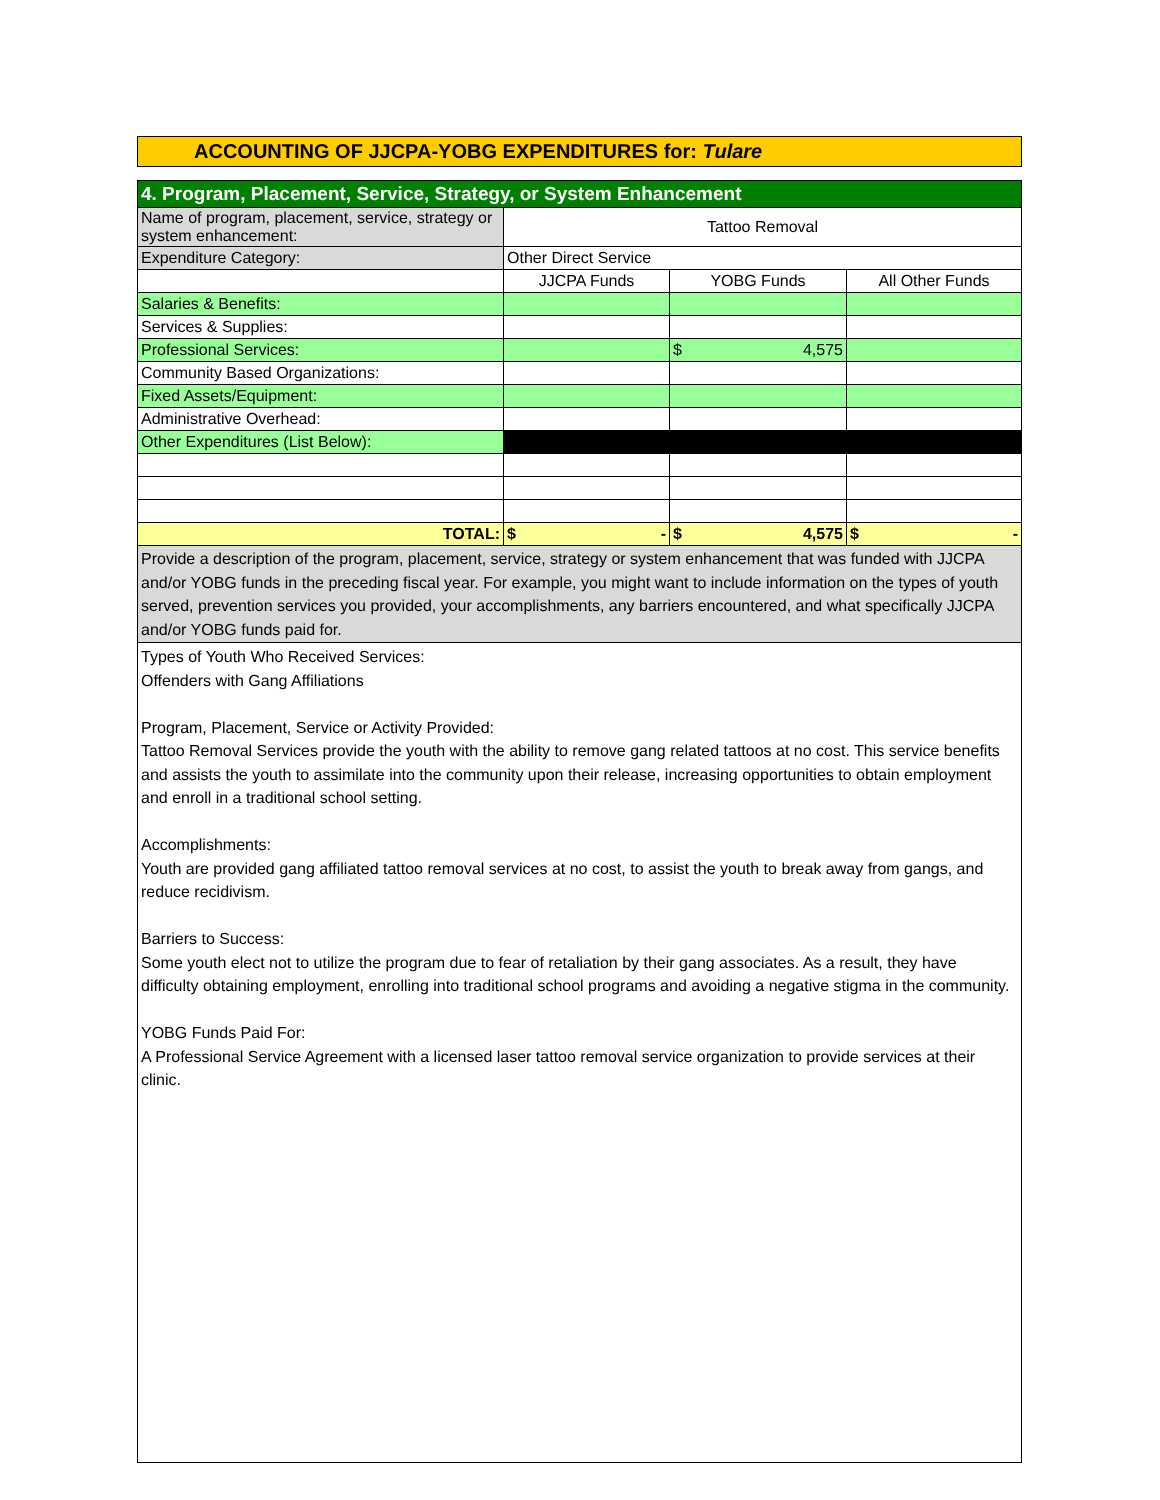ACCOUNTING OF JJCPA-YOBG EXPENDITURES for: Tulare
| 4. Program, Placement, Service, Strategy, or System Enhancement | | | |
| Name of program, placement, service, strategy or system enhancement: | Tattoo Removal | | |
| Expenditure Category: | Other Direct Service | | |
| | JJCPA Funds | YOBG Funds | All Other Funds |
| Salaries & Benefits: | | | |
| Services & Supplies: | | | |
| Professional Services: | | $ 4,575 | |
| Community Based Organizations: | | | |
| Fixed Assets/Equipment: | | | |
| Administrative Overhead: | | | |
| Other Expenditures (List Below): | | | |
| TOTAL: | $ - | $ 4,575 | $ - |
| Provide a description of the program, placement, service, strategy or system enhancement that was funded with JJCPA and/or YOBG funds in the preceding fiscal year. For example, you might want to include information on the types of youth served, prevention services you provided, your accomplishments, any barriers encountered, and what specifically JJCPA and/or YOBG funds paid for. | | | |
Types of Youth Who Received Services:
Offenders with Gang Affiliations
Program, Placement, Service or Activity Provided:
Tattoo Removal Services provide the youth with the ability to remove gang related tattoos at no cost. This service benefits and assists the youth to assimilate into the community upon their release, increasing opportunities to obtain employment and enroll in a traditional school setting.
Accomplishments:
Youth are provided gang affiliated tattoo removal services at no cost, to assist the youth to break away from gangs, and reduce recidivism.
Barriers to Success:
Some youth elect not to utilize the program due to fear of retaliation by their gang associates. As a result, they have difficulty obtaining employment, enrolling into traditional school programs and avoiding a negative stigma in the community.
YOBG Funds Paid For:
A Professional Service Agreement with a licensed laser tattoo removal service organization to provide services at their clinic.